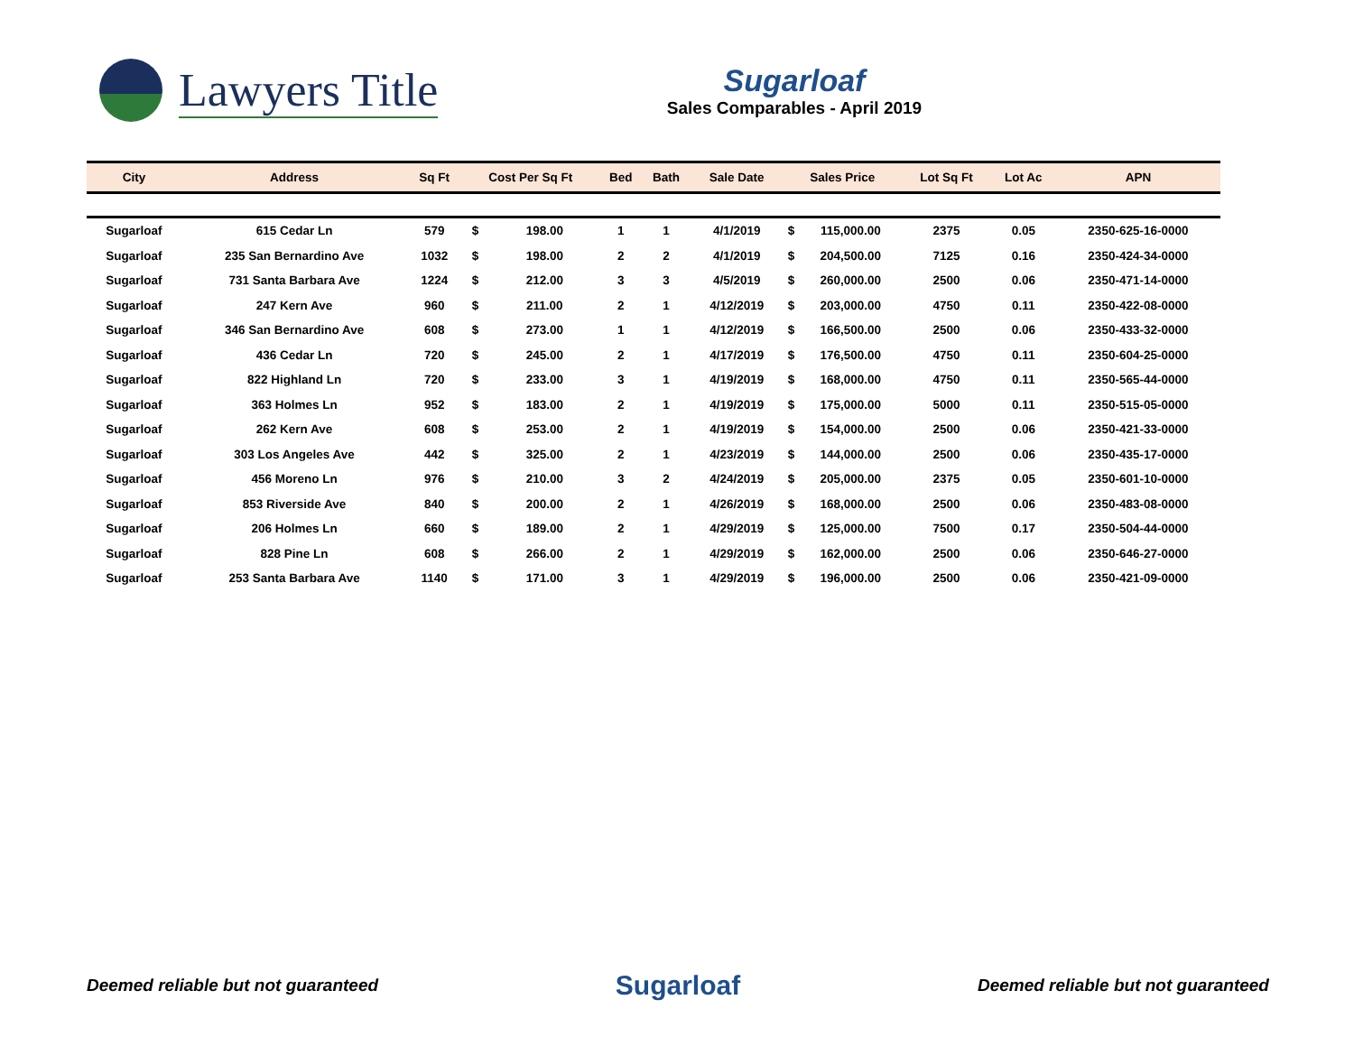Lawyers Title
Sugarloaf
Sales Comparables - April 2019
| City | Address | Sq Ft | Cost Per Sq Ft | | Bed | Bath | Sale Date | Sales Price | | Lot Sq Ft | Lot Ac | APN |
| --- | --- | --- | --- | --- | --- | --- | --- | --- | --- | --- | --- | --- |
| Sugarloaf | 615 Cedar Ln | 579 | $ | 198.00 | 1 | 1 | 4/1/2019 | $ | 115,000.00 | 2375 | 0.05 | 2350-625-16-0000 |
| Sugarloaf | 235 San Bernardino Ave | 1032 | $ | 198.00 | 2 | 2 | 4/1/2019 | $ | 204,500.00 | 7125 | 0.16 | 2350-424-34-0000 |
| Sugarloaf | 731 Santa Barbara Ave | 1224 | $ | 212.00 | 3 | 3 | 4/5/2019 | $ | 260,000.00 | 2500 | 0.06 | 2350-471-14-0000 |
| Sugarloaf | 247 Kern Ave | 960 | $ | 211.00 | 2 | 1 | 4/12/2019 | $ | 203,000.00 | 4750 | 0.11 | 2350-422-08-0000 |
| Sugarloaf | 346 San Bernardino Ave | 608 | $ | 273.00 | 1 | 1 | 4/12/2019 | $ | 166,500.00 | 2500 | 0.06 | 2350-433-32-0000 |
| Sugarloaf | 436 Cedar Ln | 720 | $ | 245.00 | 2 | 1 | 4/17/2019 | $ | 176,500.00 | 4750 | 0.11 | 2350-604-25-0000 |
| Sugarloaf | 822 Highland Ln | 720 | $ | 233.00 | 3 | 1 | 4/19/2019 | $ | 168,000.00 | 4750 | 0.11 | 2350-565-44-0000 |
| Sugarloaf | 363 Holmes Ln | 952 | $ | 183.00 | 2 | 1 | 4/19/2019 | $ | 175,000.00 | 5000 | 0.11 | 2350-515-05-0000 |
| Sugarloaf | 262 Kern Ave | 608 | $ | 253.00 | 2 | 1 | 4/19/2019 | $ | 154,000.00 | 2500 | 0.06 | 2350-421-33-0000 |
| Sugarloaf | 303 Los Angeles Ave | 442 | $ | 325.00 | 2 | 1 | 4/23/2019 | $ | 144,000.00 | 2500 | 0.06 | 2350-435-17-0000 |
| Sugarloaf | 456 Moreno Ln | 976 | $ | 210.00 | 3 | 2 | 4/24/2019 | $ | 205,000.00 | 2375 | 0.05 | 2350-601-10-0000 |
| Sugarloaf | 853 Riverside Ave | 840 | $ | 200.00 | 2 | 1 | 4/26/2019 | $ | 168,000.00 | 2500 | 0.06 | 2350-483-08-0000 |
| Sugarloaf | 206 Holmes Ln | 660 | $ | 189.00 | 2 | 1 | 4/29/2019 | $ | 125,000.00 | 7500 | 0.17 | 2350-504-44-0000 |
| Sugarloaf | 828 Pine Ln | 608 | $ | 266.00 | 2 | 1 | 4/29/2019 | $ | 162,000.00 | 2500 | 0.06 | 2350-646-27-0000 |
| Sugarloaf | 253 Santa Barbara Ave | 1140 | $ | 171.00 | 3 | 1 | 4/29/2019 | $ | 196,000.00 | 2500 | 0.06 | 2350-421-09-0000 |
Deemed reliable but not guaranteed Sugarloaf Deemed reliable but not guaranteed